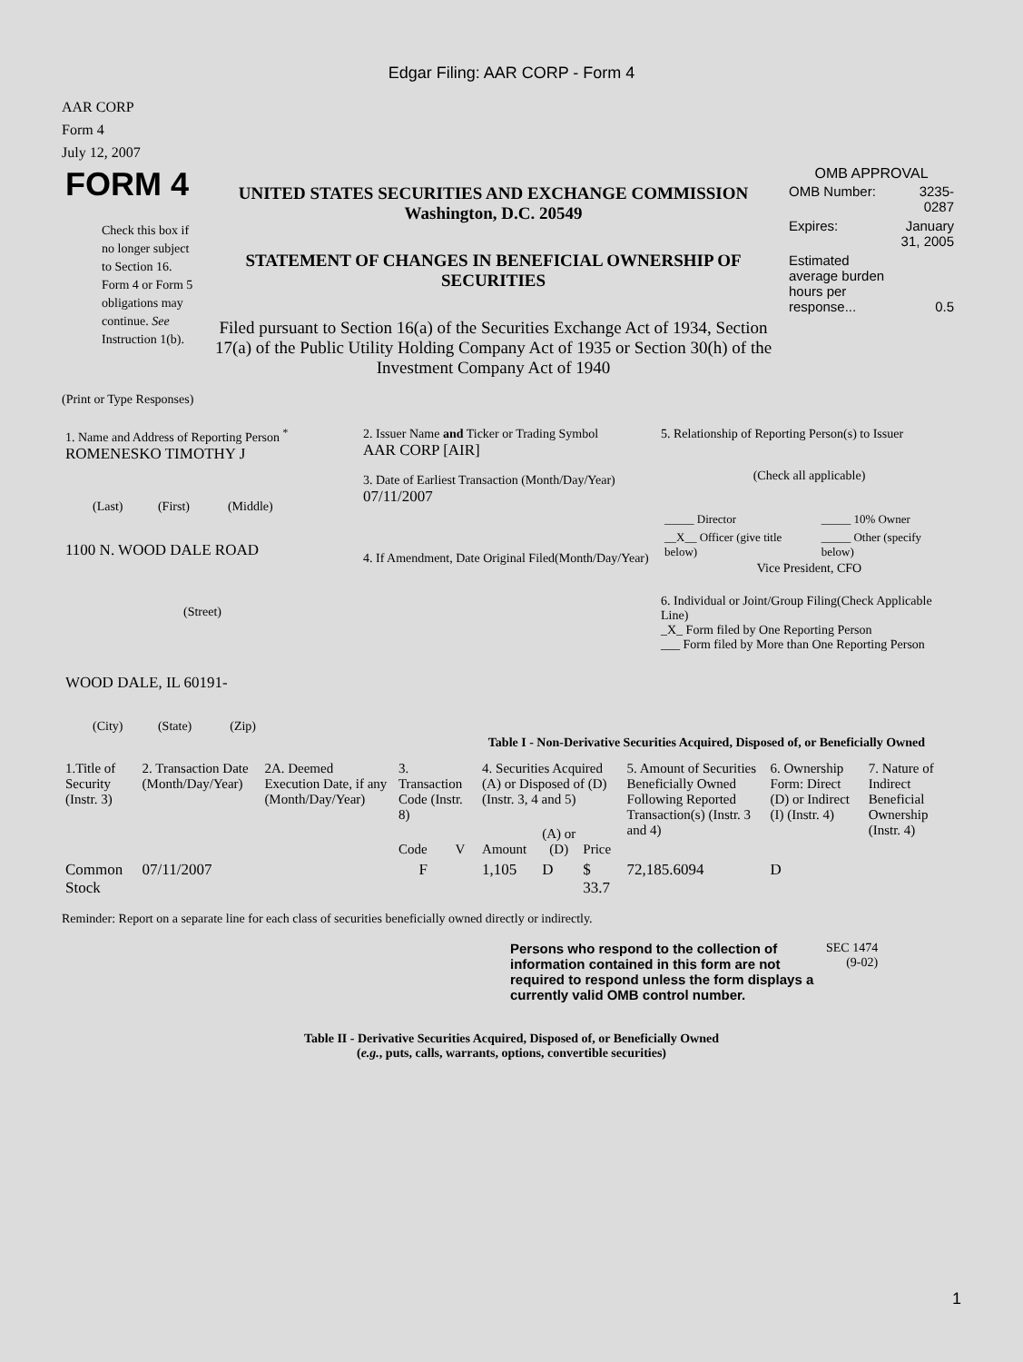Edgar Filing: AAR CORP - Form 4
AAR CORP
Form 4
July 12, 2007
| FORM 4 Check this box if no longer subject to Section 16. Form 4 or Form 5 obligations may continue. See Instruction 1(b). | UNITED STATES SECURITIES AND EXCHANGE COMMISSION Washington, D.C. 20549 STATEMENT OF CHANGES IN BENEFICIAL OWNERSHIP OF SECURITIES Filed pursuant to Section 16(a) of the Securities Exchange Act of 1934, Section 17(a) of the Public Utility Holding Company Act of 1935 or Section 30(h) of the Investment Company Act of 1940 | OMB APPROVAL / OMB Number: / 3235-0287 / / Expires: / January 31, 2005 / / Estimated average burden hours per response... / 0.5 / |
(Print or Type Responses)
| 1. Name and Address of Reporting Person <sup>*</sup> ROMENESKO TIMOTHY J (Last) (First) (Middle) 1100 N. WOOD DALE ROAD (Street) WOOD DALE, IL 60191- (City) (State) (Zip) | 2. Issuer Name and Ticker or Trading Symbol AAR CORP [AIR] 3. Date of Earliest Transaction (Month/Day/Year) 07/11/2007 4. If Amendment, Date Original Filed(Month/Day/Year) | 5. Relationship of Reporting Person(s) to Issuer (Check all applicable) / _____ Director / _____ 10% Owner / / __X__ Officer (give title below) / _____ Other (specify below) / Vice President, CFO 6. Individual or Joint/Group Filing(Check Applicable Line) _X_ Form filed by One Reporting Person ___ Form filed by More than One Reporting Person |
Table I - Non-Derivative Securities Acquired, Disposed of, or Beneficially Owned
| 1.Title of Security (Instr. 3) | 2. Transaction Date (Month/Day/Year) | 2A. Deemed Execution Date, if any (Month/Day/Year) | 3. Transaction Code (Instr. 8) | | 4. Securities Acquired (A) or Disposed of (D) (Instr. 3, 4 and 5) | | | 5. Amount of Securities Beneficially Owned Following Reported Transaction(s) (Instr. 3 and 4) | 6. Ownership Form: Direct (D) or Indirect (I) (Instr. 4) | 7. Nature of Indirect Beneficial Ownership (Instr. 4) |
| --- | --- | --- | --- | --- | --- | --- | --- | --- | --- | --- |
| | | | Code | V | Amount | (A) or (D) | Price | | | |
| Common Stock | 07/11/2007 | | F | | 1,105 | D | $ 33.7 | 72,185.6094 | D | |
Reminder: Report on a separate line for each class of securities beneficially owned directly or indirectly.
| Persons who respond to the collection of information contained in this form are not required to respond unless the form displays a currently valid OMB control number. | SEC 1474 (9-02) |
Table II - Derivative Securities Acquired, Disposed of, or Beneficially Owned
(e.g., puts, calls, warrants, options, convertible securities)
1